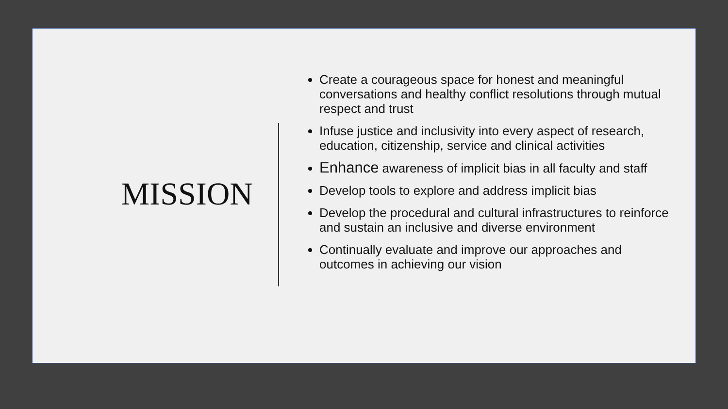MISSION
Create a courageous space for honest and meaningful conversations and healthy conflict resolutions through mutual respect and trust
Infuse justice and inclusivity into every aspect of research, education, citizenship, service and clinical activities
Enhance awareness of implicit bias in all faculty and staff
Develop tools to explore and address implicit bias
Develop the procedural and cultural infrastructures to reinforce and sustain an inclusive and diverse environment
Continually evaluate and improve our approaches and outcomes in achieving our vision